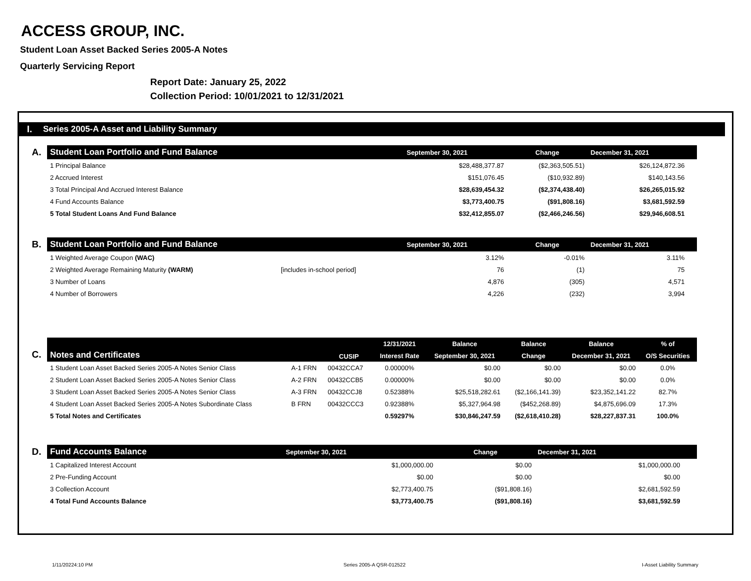ACCESS GROUP, INC.
Student Loan Asset Backed Series 2005-A Notes
Quarterly Servicing Report
Report Date: January 25, 2022
Collection Period: 10/01/2021 to 12/31/2021
| I. | Series 2005-A Asset and Liability Summary |
| A. | Student Loan Portfolio and Fund Balance | | September 30, 2021 | Change | December 31, 2021 | |
| | 1 Principal Balance | | $28,488,377.87 | ($2,363,505.51) | $26,124,872.36 | |
| | 2 Accrued Interest | | $151,076.45 | ($10,932.89) | $140,143.56 | |
| | 3 Total Principal And Accrued Interest Balance | | $28,639,454.32 | ($2,374,438.40) | $26,265,015.92 | |
| | 4 Fund Accounts Balance | | $3,773,400.75 | ($91,808.16) | $3,681,592.59 | |
| | 5 Total Student Loans And Fund Balance | | $32,412,855.07 | ($2,466,246.56) | $29,946,608.51 | |
| B. | Student Loan Portfolio and Fund Balance | | September 30, 2021 | Change | December 31, 2021 | |
| | 1 Weighted Average Coupon (WAC) | | 3.12% | -0.01% | 3.11% | |
| | 2 Weighted Average Remaining Maturity (WARM) | [includes in-school period] | 76 | (1) | 75 | |
| | 3 Number of Loans | | 4,876 | (305) | 4,571 | |
| | 4 Number of Borrowers | | 4,226 | (232) | 3,994 | |
| C. | Notes and Certificates | | CUSIP | 12/31/2021 | Balance | Balance | Balance | % of |
| | | | | Interest Rate | September 30, 2021 | Change | December 31, 2021 | O/S Securities |
| | 1 Student Loan Asset Backed Series 2005-A Notes Senior Class | A-1 FRN | 00432CCA7 | 0.00000% | $0.00 | $0.00 | $0.00 | 0.0% |
| | 2 Student Loan Asset Backed Series 2005-A Notes Senior Class | A-2 FRN | 00432CCB5 | 0.00000% | $0.00 | $0.00 | $0.00 | 0.0% |
| | 3 Student Loan Asset Backed Series 2005-A Notes Senior Class | A-3 FRN | 00432CCJ8 | 0.52388% | $25,518,282.61 | ($2,166,141.39) | $23,352,141.22 | 82.7% |
| | 4 Student Loan Asset Backed Series 2005-A Notes Subordinate Class | B FRN | 00432CCC3 | 0.92388% | $5,327,964.98 | ($452,268.89) | $4,875,696.09 | 17.3% |
| | 5 Total Notes and Certificates | | | 0.59297% | $30,846,247.59 | ($2,618,410.28) | $28,227,837.31 | 100.0% |
| D. | Fund Accounts Balance | September 30, 2021 | Change | December 31, 2021 | |
| | 1 Capitalized Interest Account | $1,000,000.00 | $0.00 | $1,000,000.00 | |
| | 2 Pre-Funding Account | $0.00 | $0.00 | $0.00 | |
| | 3 Collection Account | $2,773,400.75 | ($91,808.16) | $2,681,592.59 | |
| | 4 Total Fund Accounts Balance | $3,773,400.75 | ($91,808.16) | $3,681,592.59 | |
1/11/20224:10 PM Series 2005-A QSR-012522 I-Asset Liability Summary